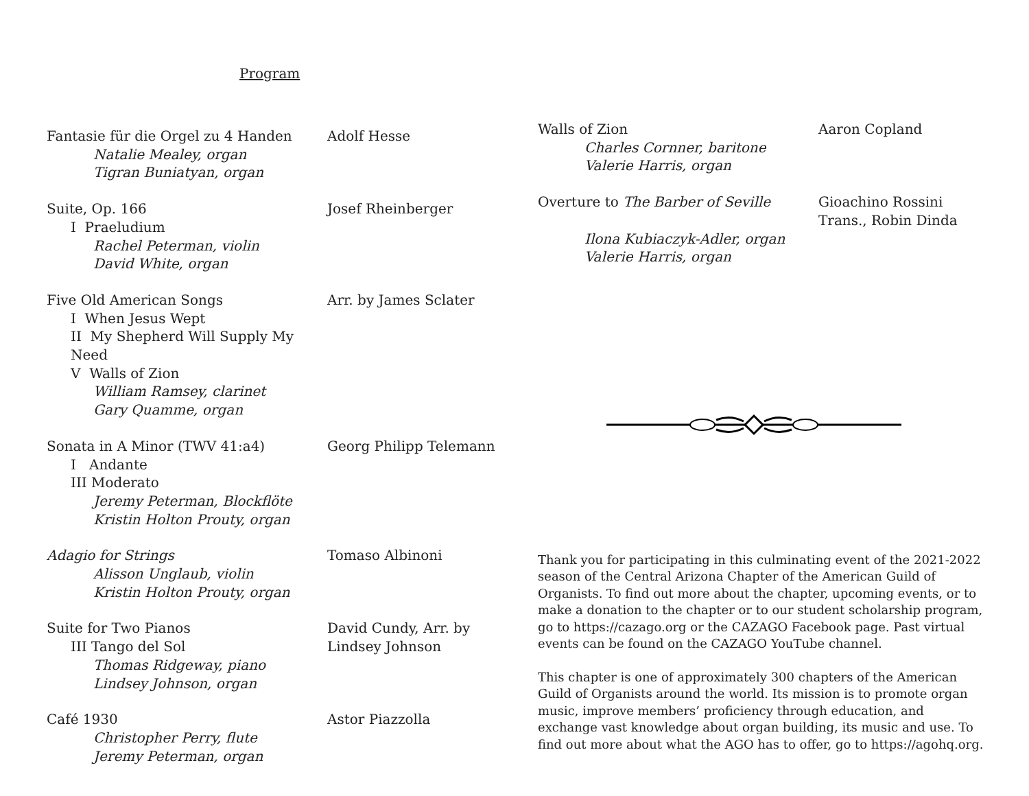Program
Fantasie für die Orgel zu 4 Handen
Natalie Mealey, organ
Tigran Buniatyan, organ
Adolf Hesse
Suite, Op. 166
I Praeludium
Rachel Peterman, violin
David White, organ
Josef Rheinberger
Five Old American Songs
I When Jesus Wept
II My Shepherd Will Supply My Need
V Walls of Zion
William Ramsey, clarinet
Gary Quamme, organ
Arr. by James Sclater
Sonata in A Minor (TWV 41:a4)
I Andante
III Moderato
Jeremy Peterman, Blockflöte
Kristin Holton Prouty, organ
Georg Philipp Telemann
Adagio for Strings
Alisson Unglaub, violin
Kristin Holton Prouty, organ
Tomaso Albinoni
Suite for Two Pianos
III Tango del Sol
Thomas Ridgeway, piano
Lindsey Johnson, organ
David Cundy, Arr. by
Lindsey Johnson
Café 1930
Christopher Perry, flute
Jeremy Peterman, organ
Astor Piazzolla
Walls of Zion
Charles Cornner, baritone
Valerie Harris, organ
Aaron Copland
Overture to The Barber of Seville
Ilona Kubiaczyk-Adler, organ
Valerie Harris, organ
Gioachino Rossini
Trans., Robin Dinda
Thank you for participating in this culminating event of the 2021-2022 season of the Central Arizona Chapter of the American Guild of Organists. To find out more about the chapter, upcoming events, or to make a donation to the chapter or to our student scholarship program, go to https://cazago.org or the CAZAGO Facebook page. Past virtual events can be found on the CAZAGO YouTube channel.
This chapter is one of approximately 300 chapters of the American Guild of Organists around the world. Its mission is to promote organ music, improve members’ proficiency through education, and exchange vast knowledge about organ building, its music and use. To find out more about what the AGO has to offer, go to https://agohq.org.